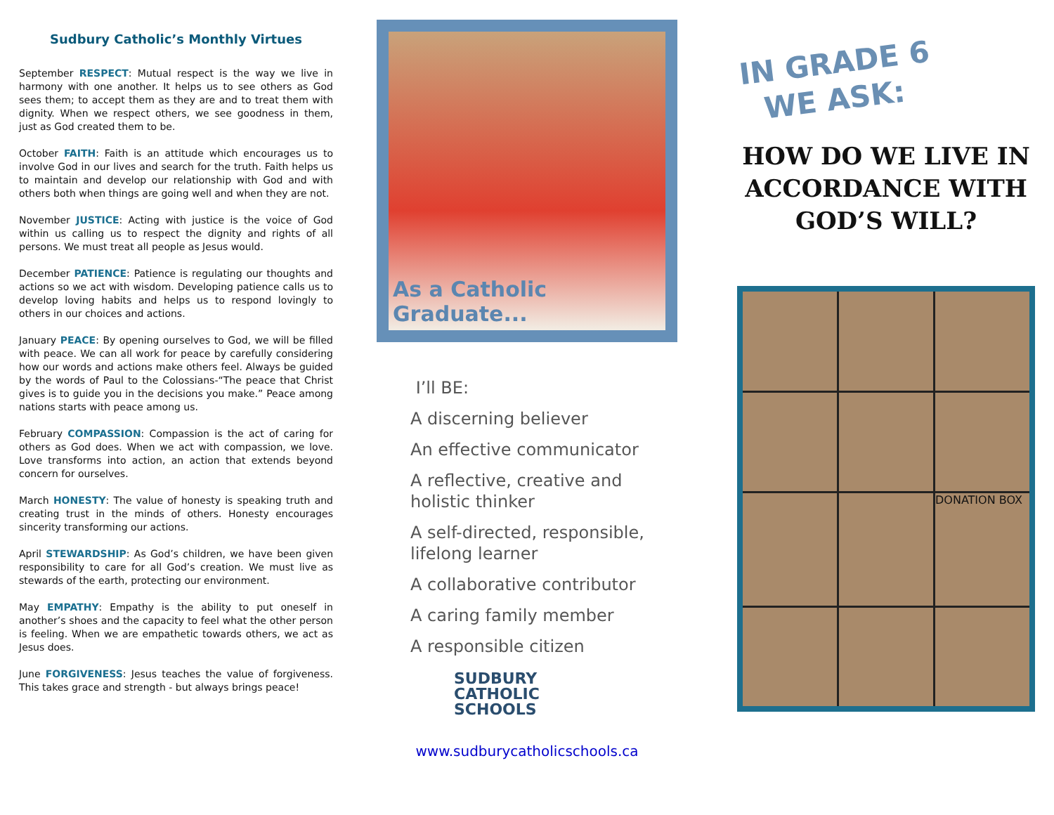Sudbury Catholic’s Monthly Virtues
September RESPECT: Mutual respect is the way we live in harmony with one another. It helps us to see others as God sees them; to accept them as they are and to treat them with dignity. When we respect others, we see goodness in them, just as God created them to be.
October FAITH: Faith is an attitude which encourages us to involve God in our lives and search for the truth. Faith helps us to maintain and develop our relationship with God and with others both when things are going well and when they are not.
November JUSTICE: Acting with justice is the voice of God within us calling us to respect the dignity and rights of all persons. We must treat all people as Jesus would.
December PATIENCE: Patience is regulating our thoughts and actions so we act with wisdom. Developing patience calls us to develop loving habits and helps us to respond lovingly to others in our choices and actions.
January PEACE: By opening ourselves to God, we will be filled with peace. We can all work for peace by carefully considering how our words and actions make others feel. Always be guided by the words of Paul to the Colossians-“The peace that Christ gives is to guide you in the decisions you make.” Peace among nations starts with peace among us.
February COMPASSION: Compassion is the act of caring for others as God does. When we act with compassion, we love. Love transforms into action, an action that extends beyond concern for ourselves.
March HONESTY: The value of honesty is speaking truth and creating trust in the minds of others. Honesty encourages sincerity transforming our actions.
April STEWARDSHIP: As God’s children, we have been given responsibility to care for all God’s creation. We must live as stewards of the earth, protecting our environment.
May EMPATHY: Empathy is the ability to put oneself in another’s shoes and the capacity to feel what the other person is feeling. When we are empathetic towards others, we act as Jesus does.
June FORGIVENESS: Jesus teaches the value of forgiveness. This takes grace and strength - but always brings peace!
As a Catholic Graduate...
I’ll BE:
A discerning believer
An effective communicator
A reflective, creative and holistic thinker
A self-directed, responsible, lifelong learner
A collaborative contributor
A caring family member
A responsible citizen
SUDBURY
CATHOLIC
SCHOOLS
www.sudburycatholicschools.ca
IN GRADE 6
WE ASK:
HOW DO WE LIVE IN ACCORDANCE WITH GOD’S WILL?
DONATION BOX